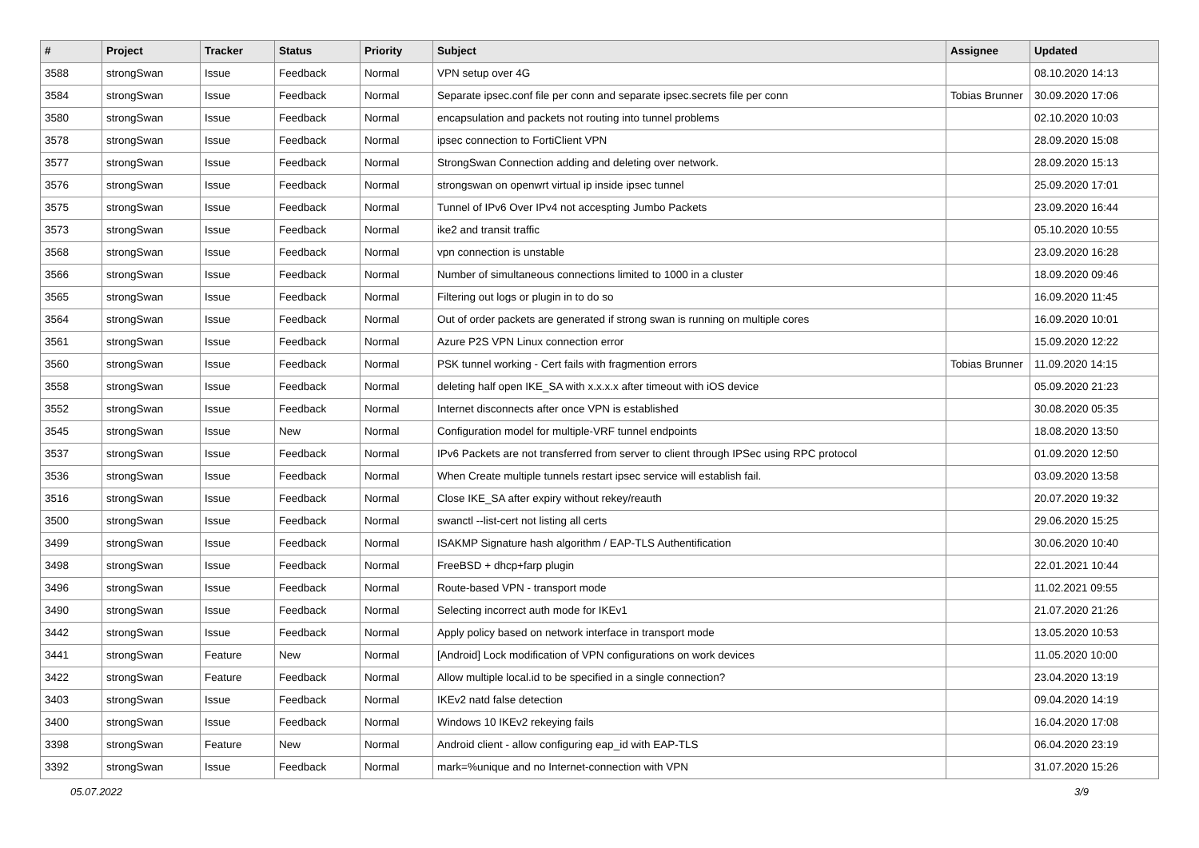| # | Project | Tracker | Status | Priority | Subject | Assignee | Updated |
| --- | --- | --- | --- | --- | --- | --- | --- |
| 3588 | strongSwan | Issue | Feedback | Normal | VPN setup over 4G | | 08.10.2020 14:13 |
| 3584 | strongSwan | Issue | Feedback | Normal | Separate ipsec.conf file per conn and separate ipsec.secrets file per conn | Tobias Brunner | 30.09.2020 17:06 |
| 3580 | strongSwan | Issue | Feedback | Normal | encapsulation and packets not routing into tunnel problems | | 02.10.2020 10:03 |
| 3578 | strongSwan | Issue | Feedback | Normal | ipsec connection to FortiClient VPN | | 28.09.2020 15:08 |
| 3577 | strongSwan | Issue | Feedback | Normal | StrongSwan Connection adding and deleting over network. | | 28.09.2020 15:13 |
| 3576 | strongSwan | Issue | Feedback | Normal | strongswan on openwrt virtual ip inside ipsec tunnel | | 25.09.2020 17:01 |
| 3575 | strongSwan | Issue | Feedback | Normal | Tunnel of IPv6 Over IPv4 not accespting Jumbo Packets | | 23.09.2020 16:44 |
| 3573 | strongSwan | Issue | Feedback | Normal | ike2 and transit traffic | | 05.10.2020 10:55 |
| 3568 | strongSwan | Issue | Feedback | Normal | vpn connection is unstable | | 23.09.2020 16:28 |
| 3566 | strongSwan | Issue | Feedback | Normal | Number of simultaneous connections limited to 1000 in a cluster | | 18.09.2020 09:46 |
| 3565 | strongSwan | Issue | Feedback | Normal | Filtering out logs or plugin in to do so | | 16.09.2020 11:45 |
| 3564 | strongSwan | Issue | Feedback | Normal | Out of order packets are generated if strong swan is running on multiple cores | | 16.09.2020 10:01 |
| 3561 | strongSwan | Issue | Feedback | Normal | Azure P2S VPN Linux connection error | | 15.09.2020 12:22 |
| 3560 | strongSwan | Issue | Feedback | Normal | PSK tunnel working - Cert fails with fragmention errors | Tobias Brunner | 11.09.2020 14:15 |
| 3558 | strongSwan | Issue | Feedback | Normal | deleting half open IKE_SA with x.x.x.x after timeout with iOS device | | 05.09.2020 21:23 |
| 3552 | strongSwan | Issue | Feedback | Normal | Internet disconnects after once VPN is established | | 30.08.2020 05:35 |
| 3545 | strongSwan | Issue | New | Normal | Configuration model for multiple-VRF tunnel endpoints | | 18.08.2020 13:50 |
| 3537 | strongSwan | Issue | Feedback | Normal | IPv6 Packets are not transferred from server to client through IPSec using RPC protocol | | 01.09.2020 12:50 |
| 3536 | strongSwan | Issue | Feedback | Normal | When Create multiple tunnels restart ipsec service will establish fail. | | 03.09.2020 13:58 |
| 3516 | strongSwan | Issue | Feedback | Normal | Close IKE_SA after expiry without rekey/reauth | | 20.07.2020 19:32 |
| 3500 | strongSwan | Issue | Feedback | Normal | swanctl --list-cert not listing all certs | | 29.06.2020 15:25 |
| 3499 | strongSwan | Issue | Feedback | Normal | ISAKMP Signature hash algorithm / EAP-TLS Authentification | | 30.06.2020 10:40 |
| 3498 | strongSwan | Issue | Feedback | Normal | FreeBSD + dhcp+farp plugin | | 22.01.2021 10:44 |
| 3496 | strongSwan | Issue | Feedback | Normal | Route-based VPN - transport mode | | 11.02.2021 09:55 |
| 3490 | strongSwan | Issue | Feedback | Normal | Selecting incorrect auth mode for IKEv1 | | 21.07.2020 21:26 |
| 3442 | strongSwan | Issue | Feedback | Normal | Apply policy based on network interface in transport mode | | 13.05.2020 10:53 |
| 3441 | strongSwan | Feature | New | Normal | [Android] Lock modification of VPN configurations on work devices | | 11.05.2020 10:00 |
| 3422 | strongSwan | Feature | Feedback | Normal | Allow multiple local.id to be specified in a single connection? | | 23.04.2020 13:19 |
| 3403 | strongSwan | Issue | Feedback | Normal | IKEv2 natd false detection | | 09.04.2020 14:19 |
| 3400 | strongSwan | Issue | Feedback | Normal | Windows 10 IKEv2 rekeying fails | | 16.04.2020 17:08 |
| 3398 | strongSwan | Feature | New | Normal | Android client - allow configuring eap_id with EAP-TLS | | 06.04.2020 23:19 |
| 3392 | strongSwan | Issue | Feedback | Normal | mark=%unique and no Internet-connection with VPN | | 31.07.2020 15:26 |
05.07.2022 3/9